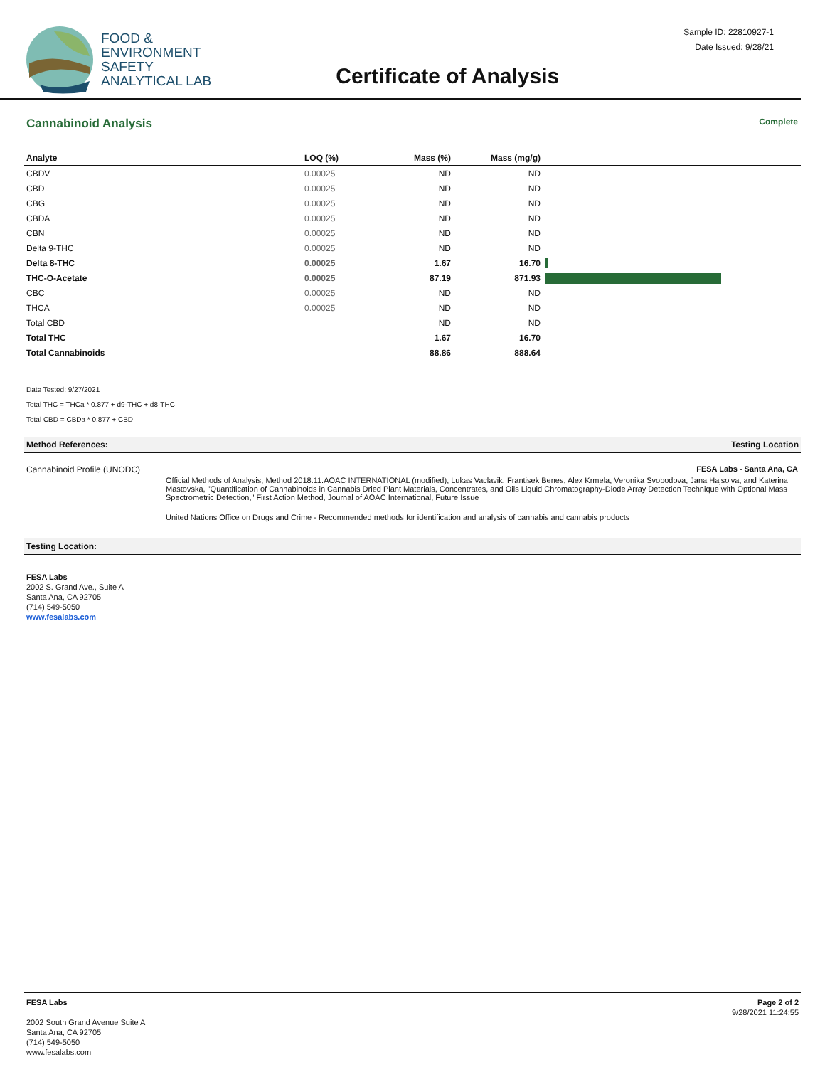FOOD &
ENVIRONMENT
SAFETY
ANALYTICAL LAB
Certificate of Analysis
Sample ID: 22810927-1
Date Issued: 9/28/21
Cannabinoid Analysis Complete
| Analyte | LOQ (%) | Mass (%) | Mass (mg/g) | |
| --- | --- | --- | --- | --- |
| CBDV | 0.00025 | ND | ND | |
| CBD | 0.00025 | ND | ND | |
| CBG | 0.00025 | ND | ND | |
| CBDA | 0.00025 | ND | ND | |
| CBN | 0.00025 | ND | ND | |
| Delta 9-THC | 0.00025 | ND | ND | |
| Delta 8-THC | 0.00025 | 1.67 | 16.70 | |
| THC-O-Acetate | 0.00025 | 87.19 | 871.93 | |
| CBC | 0.00025 | ND | ND | |
| THCA | 0.00025 | ND | ND | |
| Total CBD | | ND | ND | |
| Total THC | | 1.67 | 16.70 | |
| Total Cannabinoids | | 88.86 | 888.64 | |
Date Tested: 9/27/2021
Total THC = THCa * 0.877 + d9-THC + d8-THC
Total CBD = CBDa * 0.877 + CBD
Method References: Testing Location
Cannabinoid Profile (UNODC) FESA Labs - Santa Ana, CA
Official Methods of Analysis, Method 2018.11.AOAC INTERNATIONAL (modified), Lukas Vaclavik, Frantisek Benes, Alex Krmela, Veronika Svobodova, Jana Hajsolva, and Katerina Mastovska, "Quantification of Cannabinoids in Cannabis Dried Plant Materials, Concentrates, and Oils Liquid Chromatography-Diode Array Detection Technique with Optional Mass Spectrometric Detection," First Action Method, Journal of AOAC International, Future Issue
United Nations Office on Drugs and Crime - Recommended methods for identification and analysis of cannabis and cannabis products
Testing Location:
FESA Labs
2002 S. Grand Ave., Suite A
Santa Ana, CA 92705
(714) 549-5050
www.fesalabs.com
FESA Labs
2002 South Grand Avenue Suite A
Santa Ana, CA 92705
(714) 549-5050
www.fesalabs.com
Page 2 of 2
9/28/2021 11:24:55